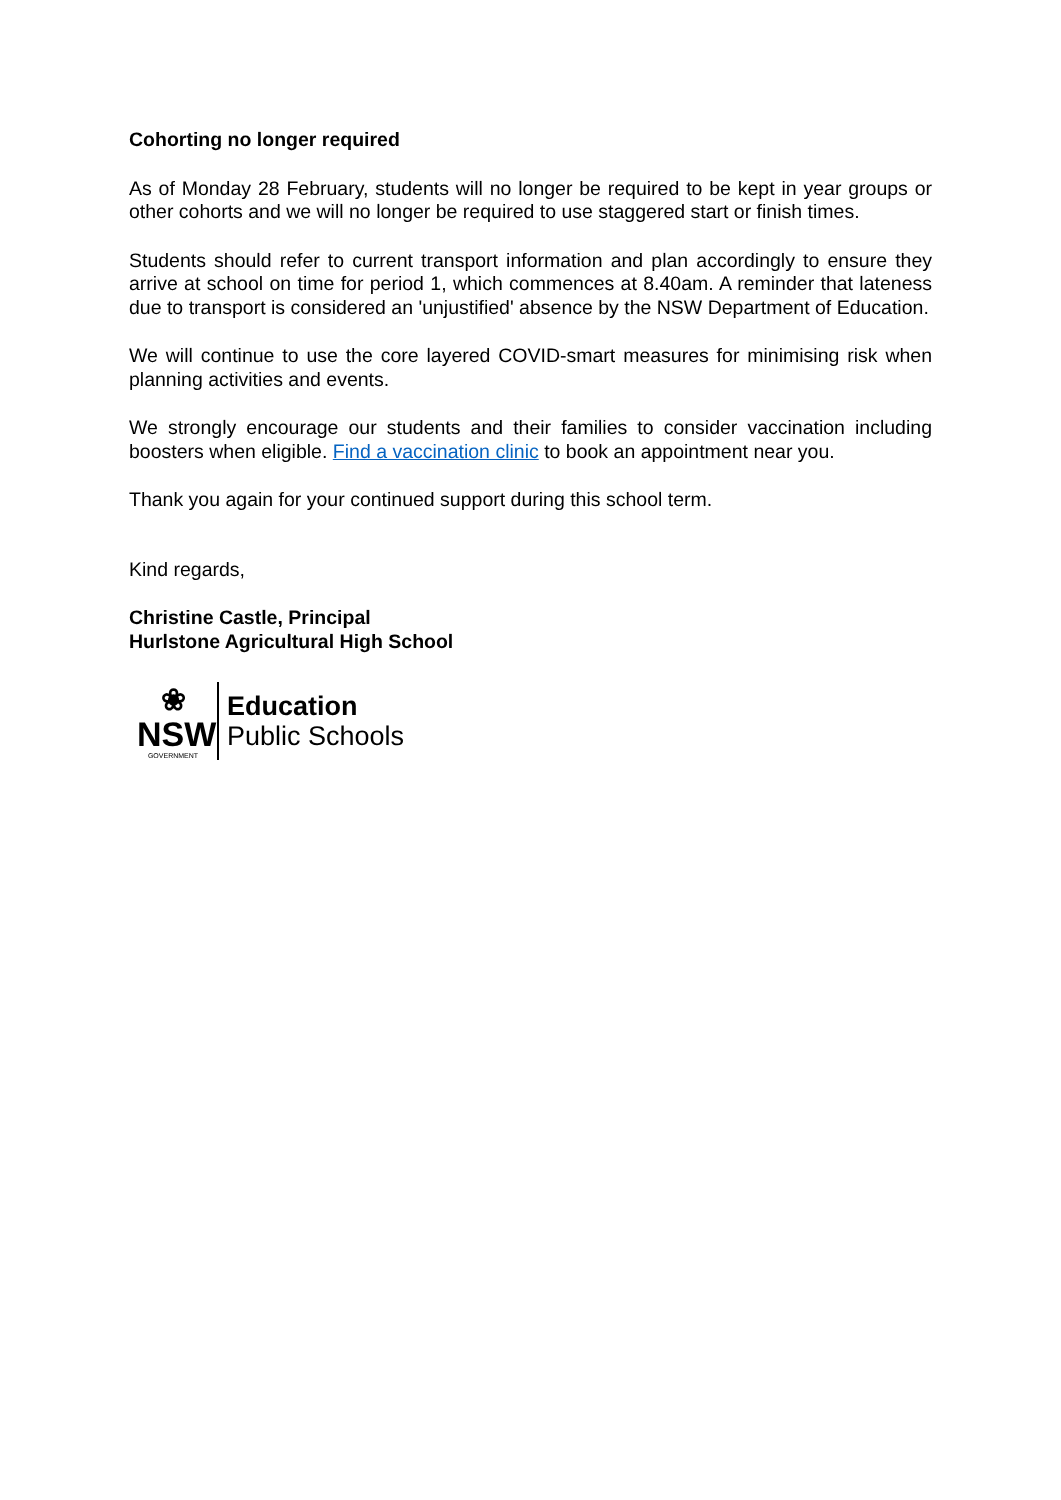Cohorting no longer required
As of Monday 28 February, students will no longer be required to be kept in year groups or other cohorts and we will no longer be required to use staggered start or finish times.
Students should refer to current transport information and plan accordingly to ensure they arrive at school on time for period 1, which commences at 8.40am. A reminder that lateness due to transport is considered an 'unjustified' absence by the NSW Department of Education.
We will continue to use the core layered COVID-smart measures for minimising risk when planning activities and events.
We strongly encourage our students and their families to consider vaccination including boosters when eligible. Find a vaccination clinic to book an appointment near you.
Thank you again for your continued support during this school term.
Kind regards,
Christine Castle, Principal
Hurlstone Agricultural High School
❀
NSW
GOVERNMENT
Education
Public Schools